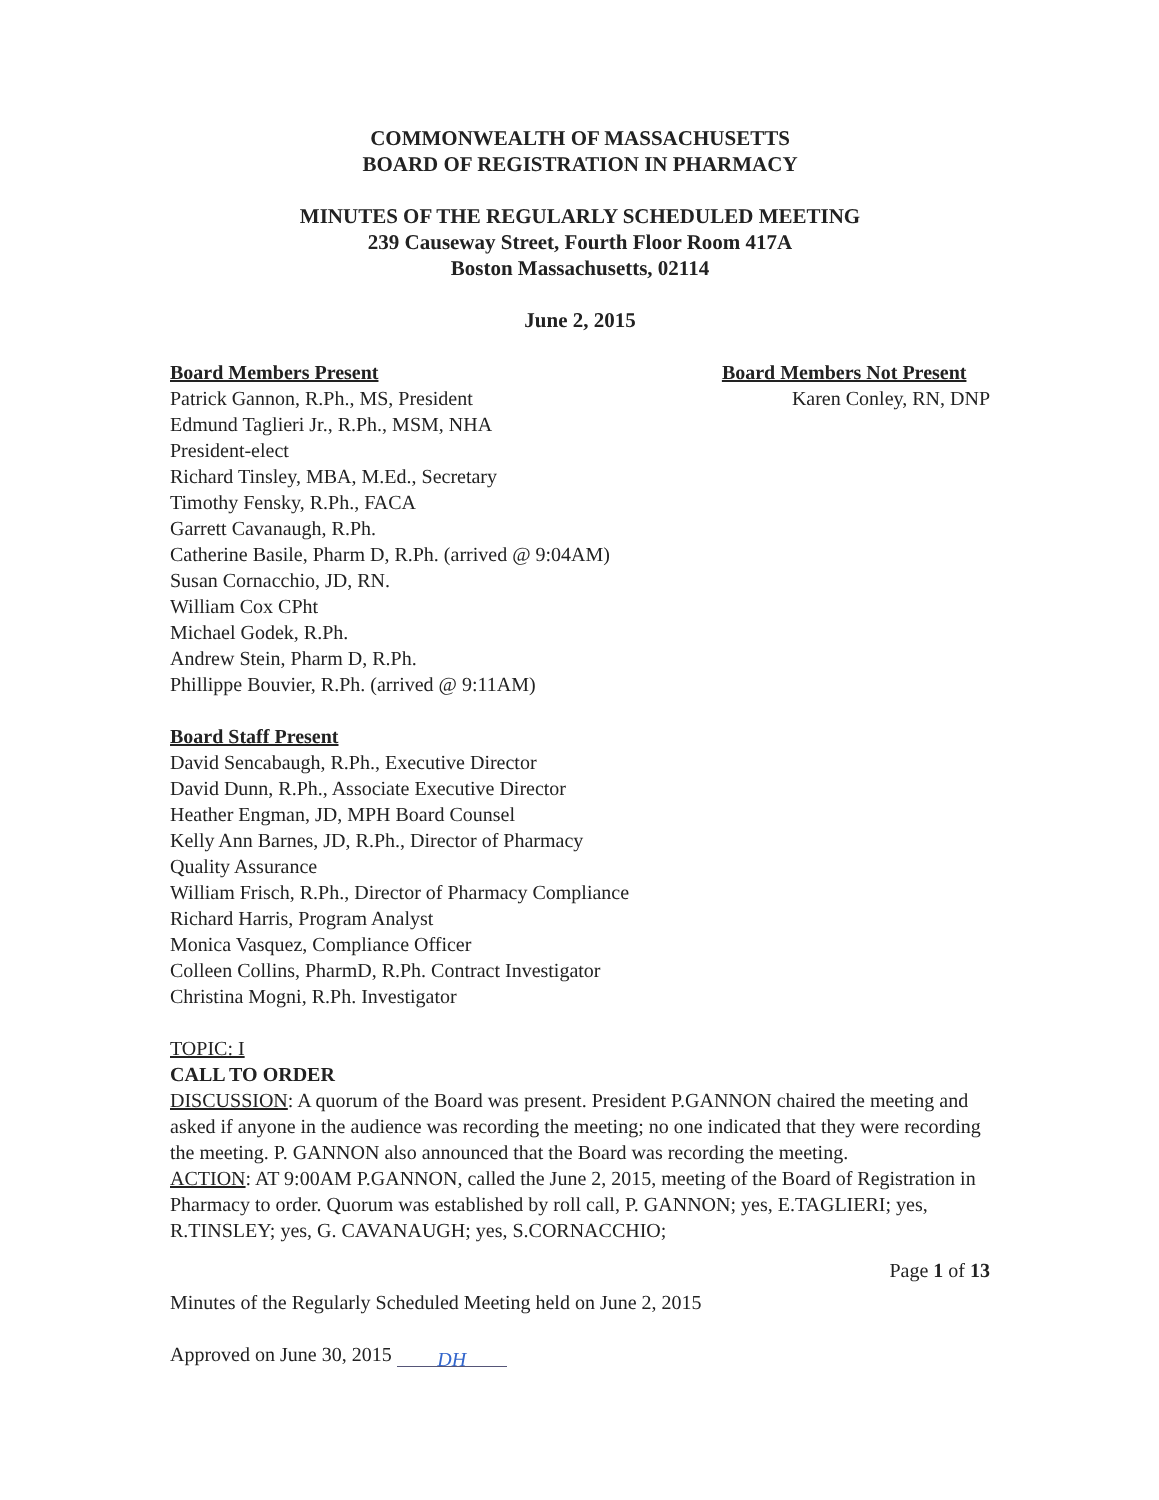COMMONWEALTH OF MASSACHUSETTS
BOARD OF REGISTRATION IN PHARMACY
MINUTES OF THE REGULARLY SCHEDULED MEETING
239 Causeway Street, Fourth Floor Room 417A
Boston Massachusetts, 02114
June 2, 2015
Board Members Present
Patrick Gannon, R.Ph., MS, President
Edmund Taglieri Jr., R.Ph., MSM, NHA
President-elect
Richard Tinsley, MBA, M.Ed., Secretary
Timothy Fensky, R.Ph., FACA
Garrett Cavanaugh, R.Ph.
Catherine Basile, Pharm D, R.Ph. (arrived @ 9:04AM)
Susan Cornacchio, JD, RN.
William Cox CPht
Michael Godek, R.Ph.
Andrew Stein, Pharm D, R.Ph.
Phillippe Bouvier, R.Ph. (arrived @ 9:11AM)
Board Members Not Present
Karen Conley, RN, DNP
Board Staff Present
David Sencabaugh, R.Ph., Executive Director
David Dunn, R.Ph., Associate Executive Director
Heather Engman, JD, MPH Board Counsel
Kelly Ann Barnes, JD, R.Ph., Director of Pharmacy
Quality Assurance
William Frisch, R.Ph., Director of Pharmacy Compliance
Richard Harris, Program Analyst
Monica Vasquez, Compliance Officer
Colleen Collins, PharmD, R.Ph. Contract Investigator
Christina Mogni, R.Ph. Investigator
TOPIC: I
CALL TO ORDER
DISCUSSION: A quorum of the Board was present. President P.GANNON chaired the meeting and asked if anyone in the audience was recording the meeting; no one indicated that they were recording the meeting. P. GANNON also announced that the Board was recording the meeting.
ACTION: AT 9:00AM P.GANNON, called the June 2, 2015, meeting of the Board of Registration in Pharmacy to order. Quorum was established by roll call, P. GANNON; yes, E.TAGLIERI; yes, R.TINSLEY; yes, G. CAVANAUGH; yes, S.CORNACCHIO;
Page 1 of 13
Minutes of the Regularly Scheduled Meeting held on June 2, 2015
Approved on June 30, 2015 DH